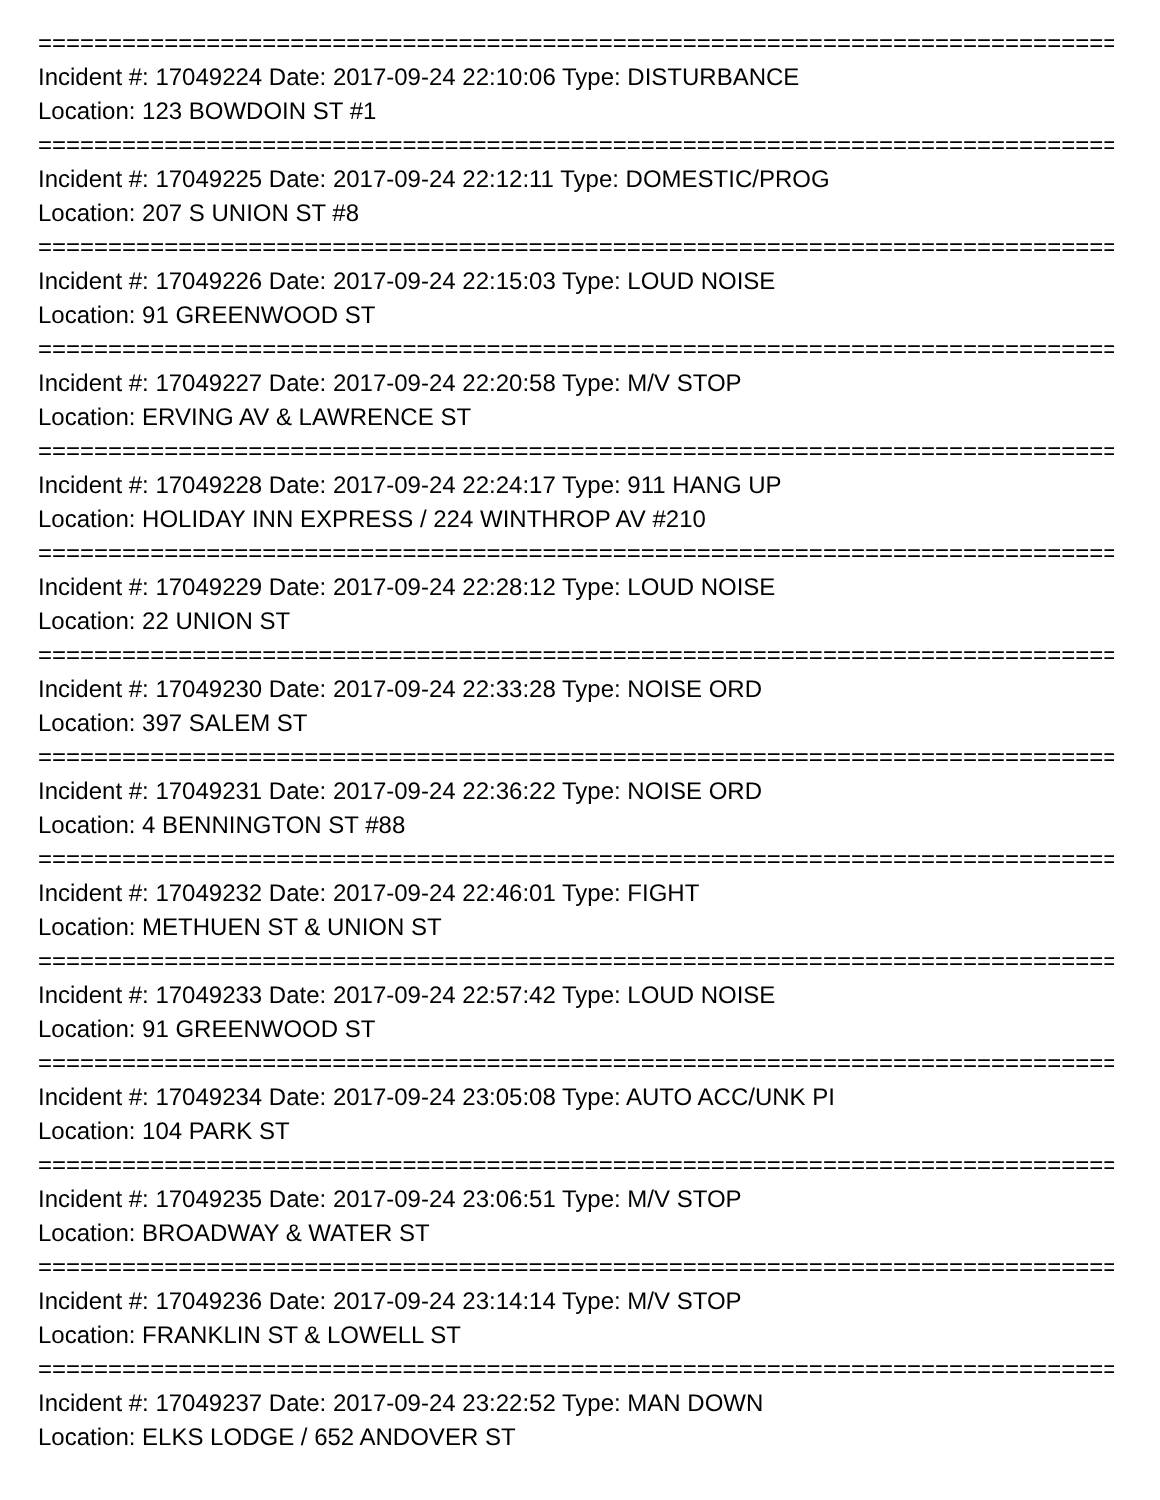==============================================================================
Incident #: 17049224 Date: 2017-09-24 22:10:06 Type: DISTURBANCE
Location: 123 BOWDOIN ST #1
==============================================================================
Incident #: 17049225 Date: 2017-09-24 22:12:11 Type: DOMESTIC/PROG
Location: 207 S UNION ST #8
==============================================================================
Incident #: 17049226 Date: 2017-09-24 22:15:03 Type: LOUD NOISE
Location: 91 GREENWOOD ST
==============================================================================
Incident #: 17049227 Date: 2017-09-24 22:20:58 Type: M/V STOP
Location: ERVING AV & LAWRENCE ST
==============================================================================
Incident #: 17049228 Date: 2017-09-24 22:24:17 Type: 911 HANG UP
Location: HOLIDAY INN EXPRESS / 224 WINTHROP AV #210
==============================================================================
Incident #: 17049229 Date: 2017-09-24 22:28:12 Type: LOUD NOISE
Location: 22 UNION ST
==============================================================================
Incident #: 17049230 Date: 2017-09-24 22:33:28 Type: NOISE ORD
Location: 397 SALEM ST
==============================================================================
Incident #: 17049231 Date: 2017-09-24 22:36:22 Type: NOISE ORD
Location: 4 BENNINGTON ST #88
==============================================================================
Incident #: 17049232 Date: 2017-09-24 22:46:01 Type: FIGHT
Location: METHUEN ST & UNION ST
==============================================================================
Incident #: 17049233 Date: 2017-09-24 22:57:42 Type: LOUD NOISE
Location: 91 GREENWOOD ST
==============================================================================
Incident #: 17049234 Date: 2017-09-24 23:05:08 Type: AUTO ACC/UNK PI
Location: 104 PARK ST
==============================================================================
Incident #: 17049235 Date: 2017-09-24 23:06:51 Type: M/V STOP
Location: BROADWAY & WATER ST
==============================================================================
Incident #: 17049236 Date: 2017-09-24 23:14:14 Type: M/V STOP
Location: FRANKLIN ST & LOWELL ST
==============================================================================
Incident #: 17049237 Date: 2017-09-24 23:22:52 Type: MAN DOWN
Location: ELKS LODGE / 652 ANDOVER ST